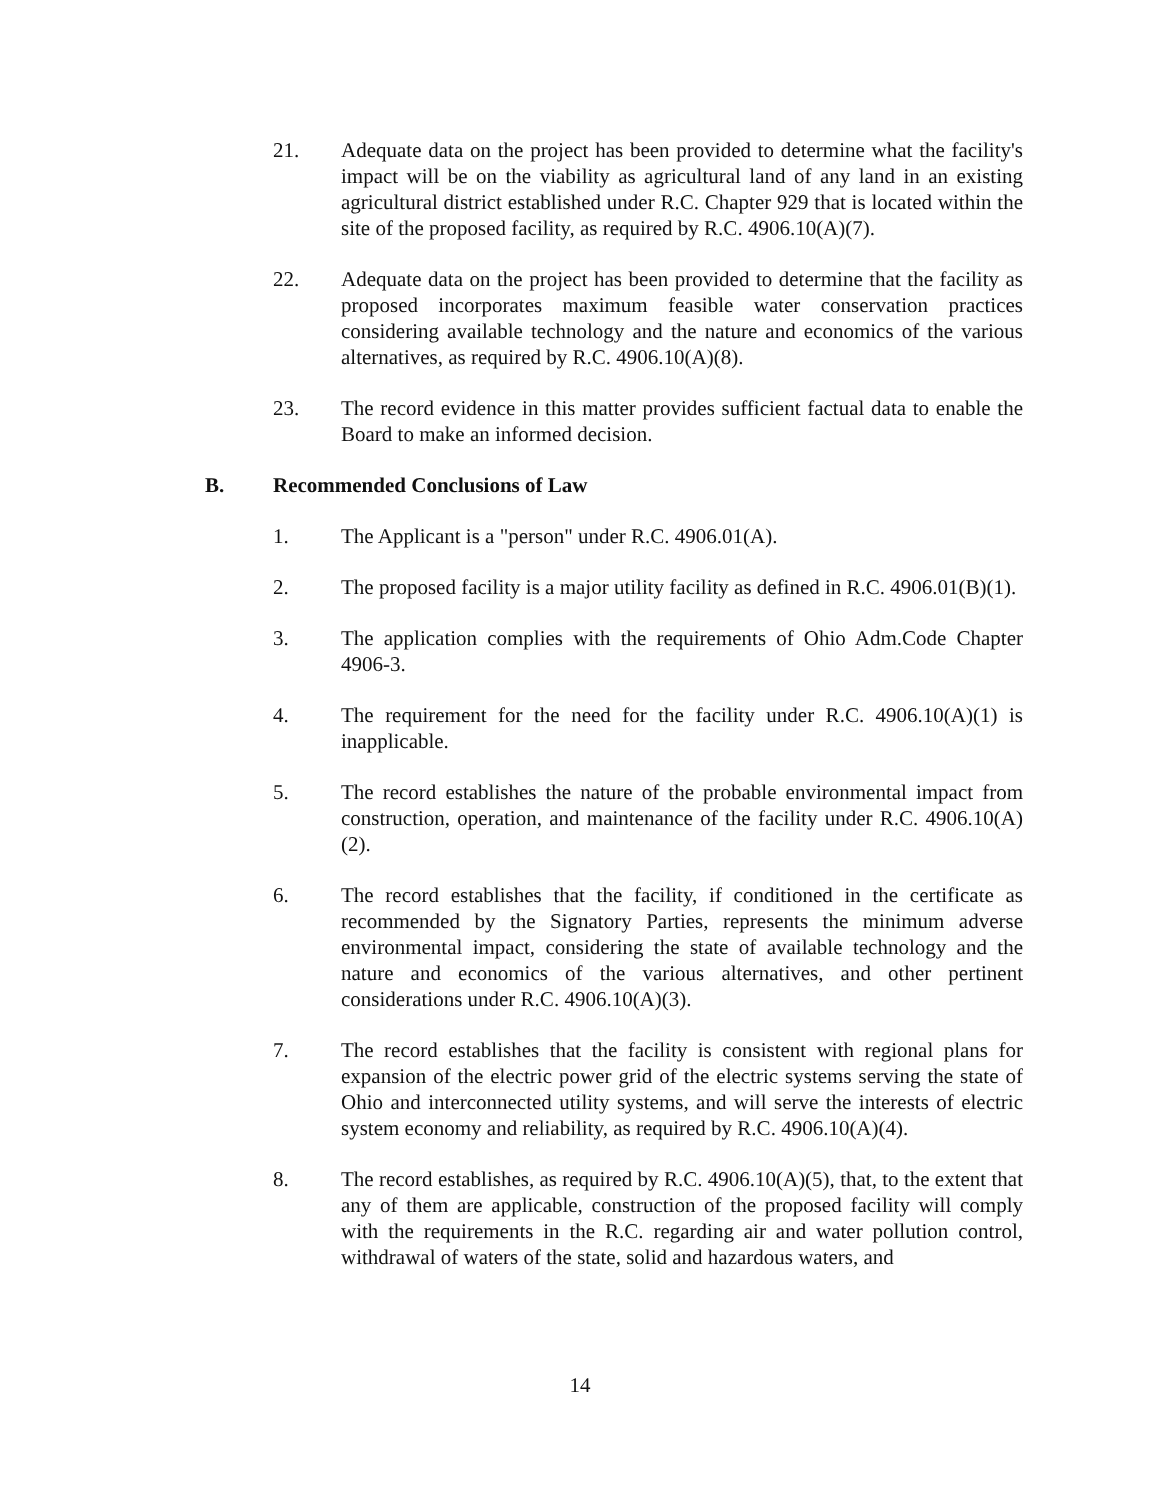21. Adequate data on the project has been provided to determine what the facility's impact will be on the viability as agricultural land of any land in an existing agricultural district established under R.C. Chapter 929 that is located within the site of the proposed facility, as required by R.C. 4906.10(A)(7).
22. Adequate data on the project has been provided to determine that the facility as proposed incorporates maximum feasible water conservation practices considering available technology and the nature and economics of the various alternatives, as required by R.C. 4906.10(A)(8).
23. The record evidence in this matter provides sufficient factual data to enable the Board to make an informed decision.
B. Recommended Conclusions of Law
1. The Applicant is a "person" under R.C. 4906.01(A).
2. The proposed facility is a major utility facility as defined in R.C. 4906.01(B)(1).
3. The application complies with the requirements of Ohio Adm.Code Chapter 4906-3.
4. The requirement for the need for the facility under R.C. 4906.10(A)(1) is inapplicable.
5. The record establishes the nature of the probable environmental impact from construction, operation, and maintenance of the facility under R.C. 4906.10(A)(2).
6. The record establishes that the facility, if conditioned in the certificate as recommended by the Signatory Parties, represents the minimum adverse environmental impact, considering the state of available technology and the nature and economics of the various alternatives, and other pertinent considerations under R.C. 4906.10(A)(3).
7. The record establishes that the facility is consistent with regional plans for expansion of the electric power grid of the electric systems serving the state of Ohio and interconnected utility systems, and will serve the interests of electric system economy and reliability, as required by R.C. 4906.10(A)(4).
8. The record establishes, as required by R.C. 4906.10(A)(5), that, to the extent that any of them are applicable, construction of the proposed facility will comply with the requirements in the R.C. regarding air and water pollution control, withdrawal of waters of the state, solid and hazardous waters, and
14